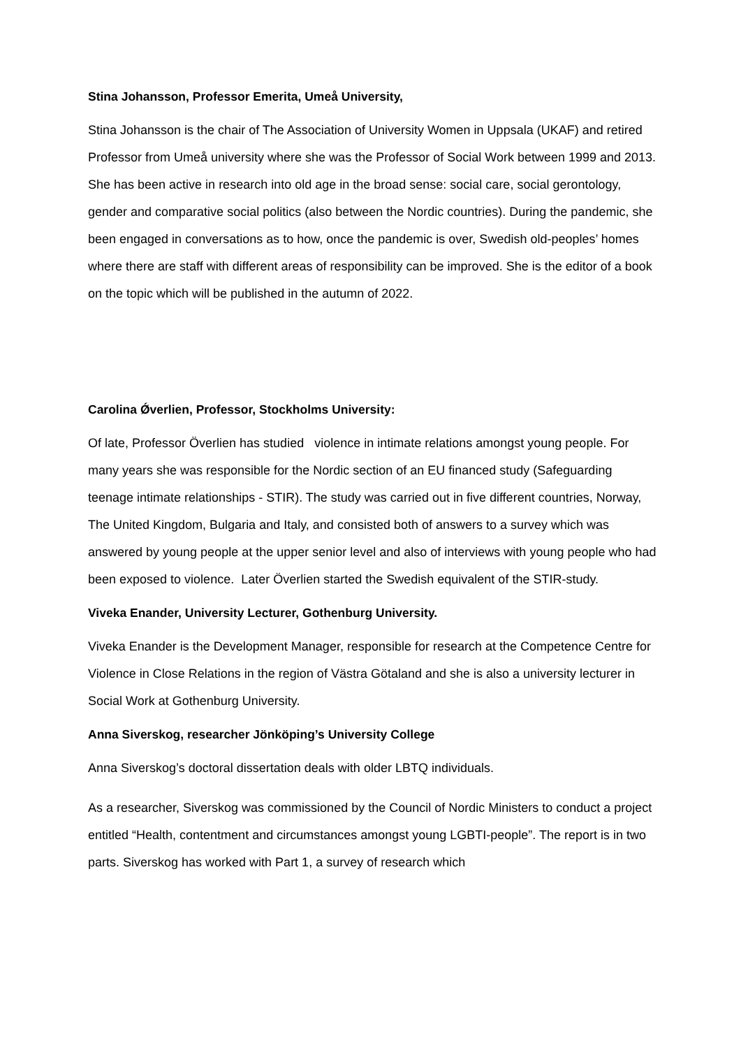Stina Johansson, Professor Emerita, Umeå University,
Stina Johansson is the chair of The Association of University Women in Uppsala (UKAF) and retired Professor from Umeå university where she was the Professor of Social Work between 1999 and 2013. She has been active in research into old age in the broad sense: social care, social gerontology, gender and comparative social politics (also between the Nordic countries). During the pandemic, she been engaged in conversations as to how, once the pandemic is over, Swedish old-peoples’ homes where there are staff with different areas of responsibility can be improved. She is the editor of a book on the topic which will be published in the autumn of 2022.
Carolina Ǿverlien, Professor, Stockholms University:
Of late, Professor Överlien has studied violence in intimate relations amongst young people. For many years she was responsible for the Nordic section of an EU financed study (Safeguarding teenage intimate relationships - STIR). The study was carried out in five different countries, Norway, The United Kingdom, Bulgaria and Italy, and consisted both of answers to a survey which was answered by young people at the upper senior level and also of interviews with young people who had been exposed to violence. Later Överlien started the Swedish equivalent of the STIR-study.
Viveka Enander, University Lecturer, Gothenburg University.
Viveka Enander is the Development Manager, responsible for research at the Competence Centre for Violence in Close Relations in the region of Västra Götaland and she is also a university lecturer in Social Work at Gothenburg University.
Anna Siverskog, researcher Jönköping’s University College
Anna Siverskog’s doctoral dissertation deals with older LBTQ individuals.
As a researcher, Siverskog was commissioned by the Council of Nordic Ministers to conduct a project entitled “Health, contentment and circumstances amongst young LGBTI-people”. The report is in two parts. Siverskog has worked with Part 1, a survey of research which